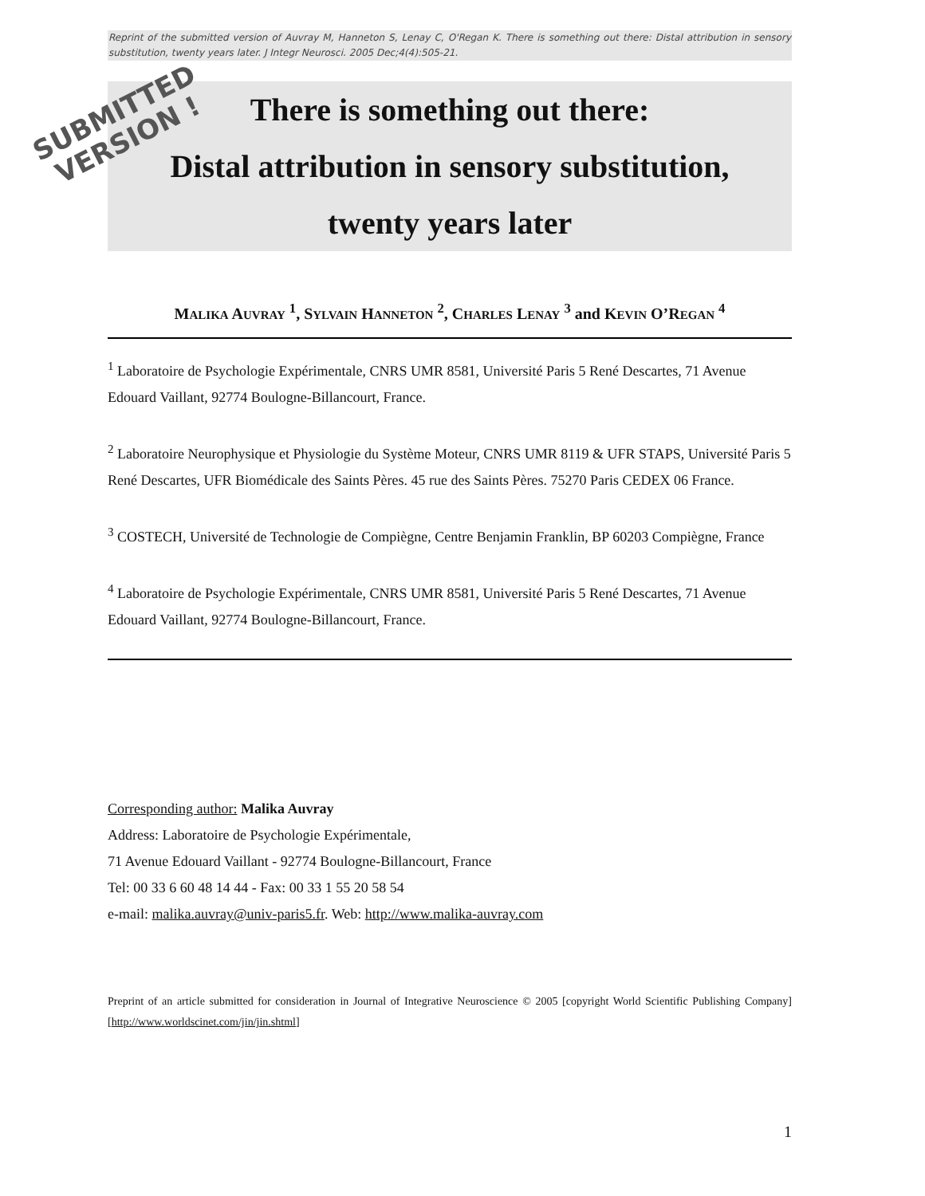Reprint of the submitted version of Auvray M, Hanneton S, Lenay C, O'Regan K. There is something out there: Distal attribution in sensory substitution, twenty years later. J Integr Neurosci. 2005 Dec;4(4):505-21.
There is something out there:
Distal attribution in sensory substitution,
twenty years later
MALIKA AUVRAY <sup>1</sup>, SYLVAIN HANNETON <sup>2</sup>, CHARLES LENAY <sup>3</sup> and KEVIN O’REGAN <sup>4</sup>
<sup>1</sup> Laboratoire de Psychologie Expérimentale, CNRS UMR 8581, Université Paris 5 René Descartes, 71 Avenue Edouard Vaillant, 92774 Boulogne-Billancourt, France.
<sup>2</sup> Laboratoire Neurophysique et Physiologie du Système Moteur, CNRS UMR 8119 & UFR STAPS, Université Paris 5 René Descartes, UFR Biomédicale des Saints Pères. 45 rue des Saints Pères. 75270 Paris CEDEX 06 France.
<sup>3</sup> COSTECH, Université de Technologie de Compiègne, Centre Benjamin Franklin, BP 60203 Compiègne, France
<sup>4</sup> Laboratoire de Psychologie Expérimentale, CNRS UMR 8581, Université Paris 5 René Descartes, 71 Avenue Edouard Vaillant, 92774 Boulogne-Billancourt, France.
Corresponding author: Malika Auvray
Address: Laboratoire de Psychologie Expérimentale,
71 Avenue Edouard Vaillant - 92774 Boulogne-Billancourt, France
Tel: 00 33 6 60 48 14 44 - Fax: 00 33 1 55 20 58 54
e-mail: malika.auvray@univ-paris5.fr. Web: http://www.malika-auvray.com
Preprint of an article submitted for consideration in Journal of Integrative Neuroscience © 2005 [copyright World Scientific Publishing Company] [http://www.worldscinet.com/jin/jin.shtml]
SUBMITTED
VERSION !
1